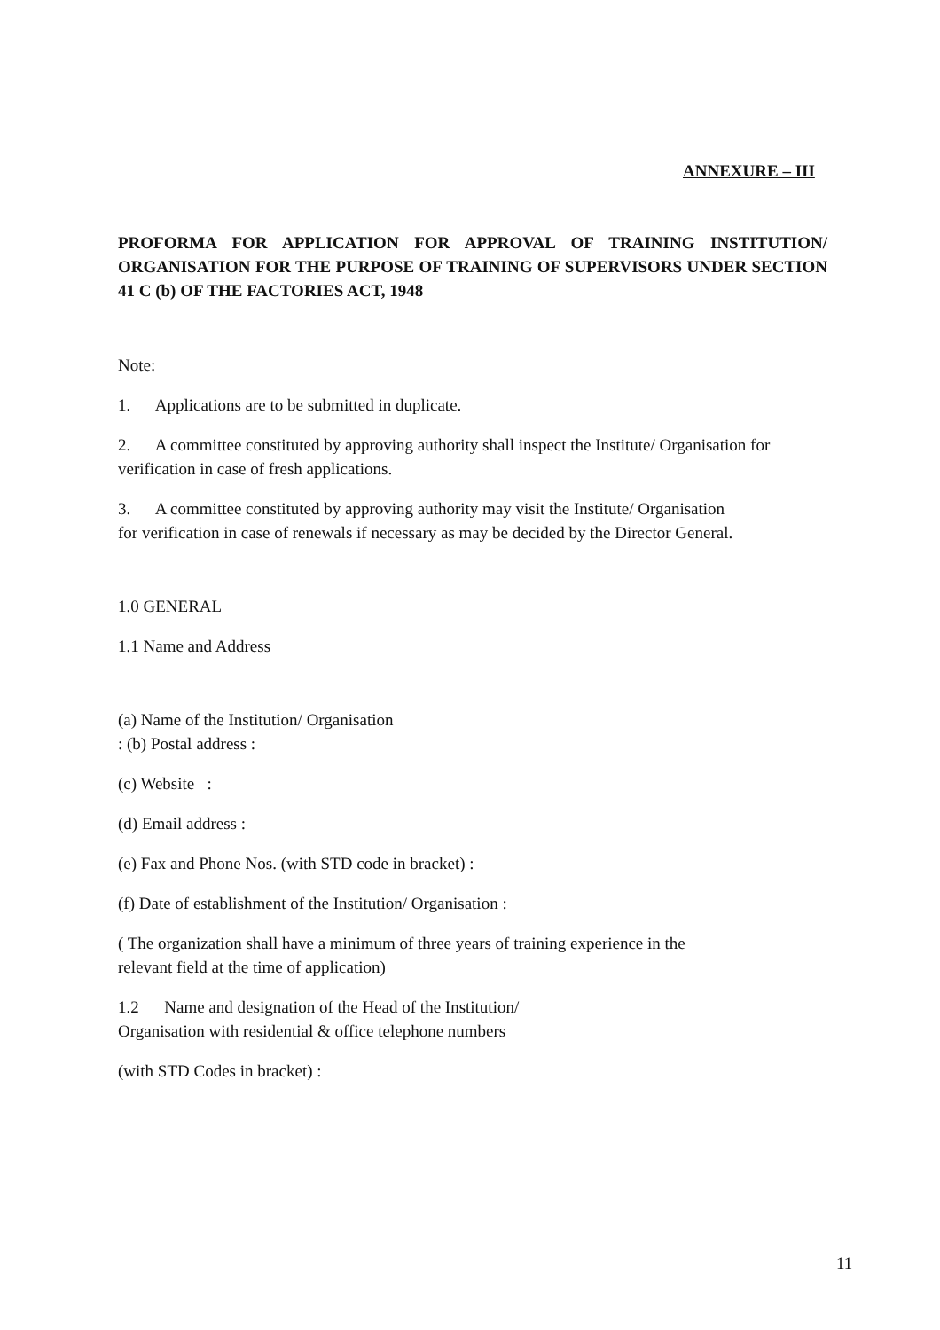ANNEXURE – III
PROFORMA FOR APPLICATION FOR APPROVAL OF TRAINING INSTITUTION/ ORGANISATION FOR THE PURPOSE OF TRAINING OF SUPERVISORS UNDER SECTION 41 C (b) OF THE FACTORIES ACT, 1948
Note:
1. Applications are to be submitted in duplicate.
2. A committee constituted by approving authority shall inspect the Institute/ Organisation for verification in case of fresh applications.
3. A committee constituted by approving authority may visit the Institute/ Organisation
for verification in case of renewals if necessary as may be decided by the Director General.
1.0 GENERAL
1.1 Name and Address
(a) Name of the Institution/ Organisation
: (b) Postal address :
(c) Website :
(d) Email address :
(e) Fax and Phone Nos. (with STD code in bracket) :
(f) Date of establishment of the Institution/ Organisation :
( The organization shall have a minimum of three years of training experience in the
relevant field at the time of application)
1.2 Name and designation of the Head of the Institution/
Organisation with residential & office telephone numbers
(with STD Codes in bracket) :
11